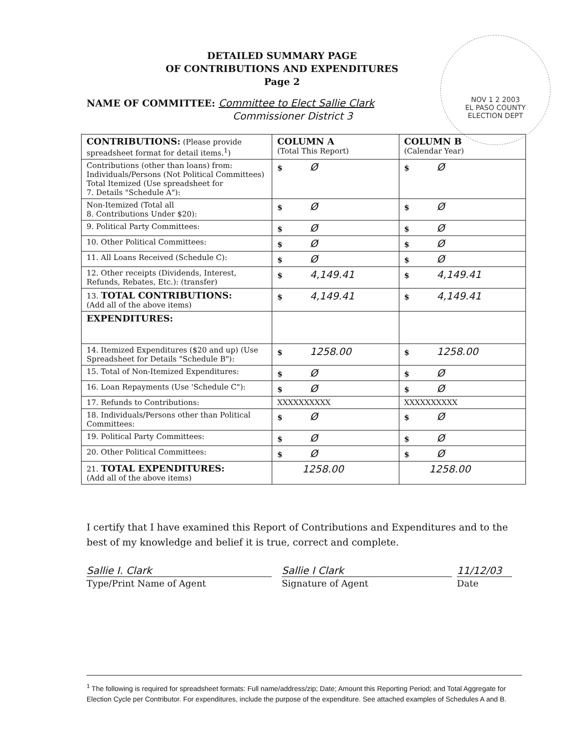NOV 1 2 2003
EL PASO COUNTY
ELECTION DEPT
DETAILED SUMMARY PAGE
OF CONTRIBUTIONS AND EXPENDITURES
Page 2
NAME OF COMMITTEE: Committee to Elect Sallie Clark
Commissioner District 3
| CONTRIBUTIONS: (Please provide spreadsheet format for detail items.<sup>1</sup>) | COLUMN A (Total This Report) | COLUMN B (Calendar Year) |
| --- | --- | --- |
| Contributions (other than loans) from: Individuals/Persons (Not Political Committees) Total Itemized (Use spreadsheet for 7. Details "Schedule A"): | $ Ø | $ Ø |
| Non-Itemized (Total all 8. Contributions Under $20): | $ Ø | $ Ø |
| 9. Political Party Committees: | $ Ø | $ Ø |
| 10. Other Political Committees: | $ Ø | $ Ø |
| 11. All Loans Received (Schedule C): | $ Ø | $ Ø |
| 12. Other receipts (Dividends, Interest, Refunds, Rebates, Etc.): (transfer) | $ 4,149.41 | $ 4,149.41 |
| 13. TOTAL CONTRIBUTIONS: (Add all of the above items) | $ 4,149.41 | $ 4,149.41 |
| EXPENDITURES: | | |
| 14. Itemized Expenditures ($20 and up) (Use Spreadsheet for Details "Schedule B"): | $ 1258.00 | $ 1258.00 |
| 15. Total of Non-Itemized Expenditures: | $ Ø | $ Ø |
| 16. Loan Repayments (Use 'Schedule C"): | $ Ø | $ Ø |
| 17. Refunds to Contributions: | XXXXXXXXXX | XXXXXXXXXX |
| 18. Individuals/Persons other than Political Committees: | $ Ø | $ Ø |
| 19. Political Party Committees: | $ Ø | $ Ø |
| 20. Other Political Committees: | $ Ø | $ Ø |
| 21. TOTAL EXPENDITURES: (Add all of the above items) | 1258.00 | 1258.00 |
I certify that I have examined this Report of Contributions and Expenditures and to the best of my knowledge and belief it is true, correct and complete.
Sallie I. Clark
Type/Print Name of Agent
Sallie I Clark
Signature of Agent
11/12/03
Date
<sup>1</sup> The following is required for spreadsheet formats: Full name/address/zip; Date; Amount this Reporting Period; and Total Aggregate for Election Cycle per Contributor. For expenditures, include the purpose of the expenditure. See attached examples of Schedules A and B.